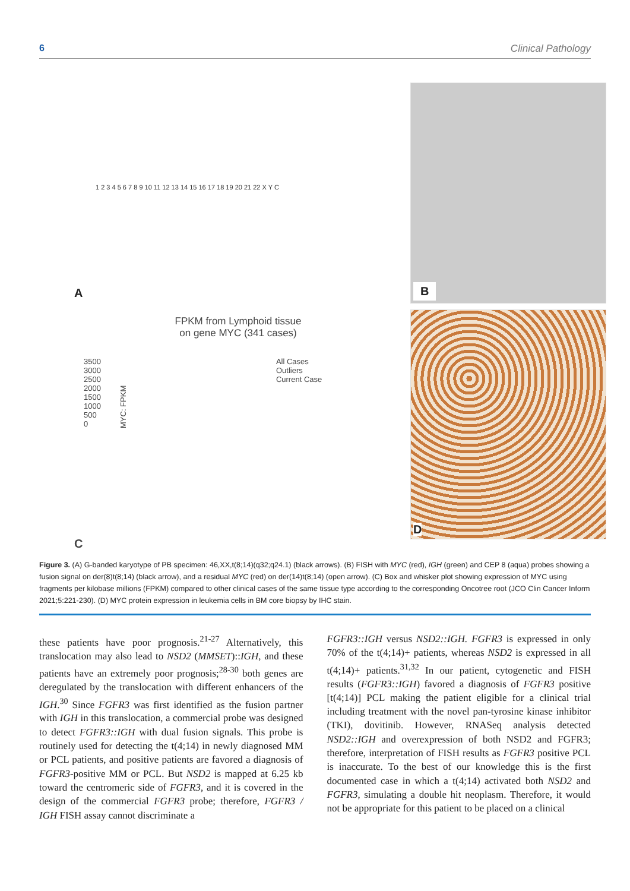6 Clinical Pathology
A
1 2 3 4 5 6 7 8 9 10 11 12 13 14 15 16 17 18 19 20 21 22 X Y C
B
FPKM from Lymphoid tissue
on gene MYC (341 cases)
3500
3000
2500
2000
1500
1000
500
0
MYC: FPKM
All Cases
Outliers
Current Case
C
D
Figure 3. (A) G-banded karyotype of PB specimen: 46,XX,t(8;14)(q32;q24.1) (black arrows). (B) FISH with MYC (red), IGH (green) and CEP 8 (aqua) probes showing a fusion signal on der(8)t(8;14) (black arrow), and a residual MYC (red) on der(14)t(8;14) (open arrow). (C) Box and whisker plot showing expression of MYC using fragments per kilobase millions (FPKM) compared to other clinical cases of the same tissue type according to the corresponding Oncotree root (JCO Clin Cancer Inform 2021;5:221-230). (D) MYC protein expression in leukemia cells in BM core biopsy by IHC stain.
these patients have poor prognosis.<sup>21-27</sup> Alternatively, this translocation may also lead to NSD2 (MMSET)::IGH, and these patients have an extremely poor prognosis;<sup>28-30</sup> both genes are deregulated by the translocation with different enhancers of the IGH.<sup>30</sup> Since FGFR3 was first identified as the fusion partner with IGH in this translocation, a commercial probe was designed to detect FGFR3::IGH with dual fusion signals. This probe is routinely used for detecting the t(4;14) in newly diagnosed MM or PCL patients, and positive patients are favored a diagnosis of FGFR3-positive MM or PCL. But NSD2 is mapped at 6.25 kb toward the centromeric side of FGFR3, and it is covered in the design of the commercial FGFR3 probe; therefore, FGFR3 / IGH FISH assay cannot discriminate a
FGFR3::IGH versus NSD2::IGH. FGFR3 is expressed in only 70% of the t(4;14)+ patients, whereas NSD2 is expressed in all t(4;14)+ patients.<sup>31,32</sup> In our patient, cytogenetic and FISH results (FGFR3::IGH) favored a diagnosis of FGFR3 positive [t(4;14)] PCL making the patient eligible for a clinical trial including treatment with the novel pan-tyrosine kinase inhibitor (TKI), dovitinib. However, RNASeq analysis detected NSD2::IGH and overexpression of both NSD2 and FGFR3; therefore, interpretation of FISH results as FGFR3 positive PCL is inaccurate. To the best of our knowledge this is the first documented case in which a t(4;14) activated both NSD2 and FGFR3, simulating a double hit neoplasm. Therefore, it would not be appropriate for this patient to be placed on a clinical